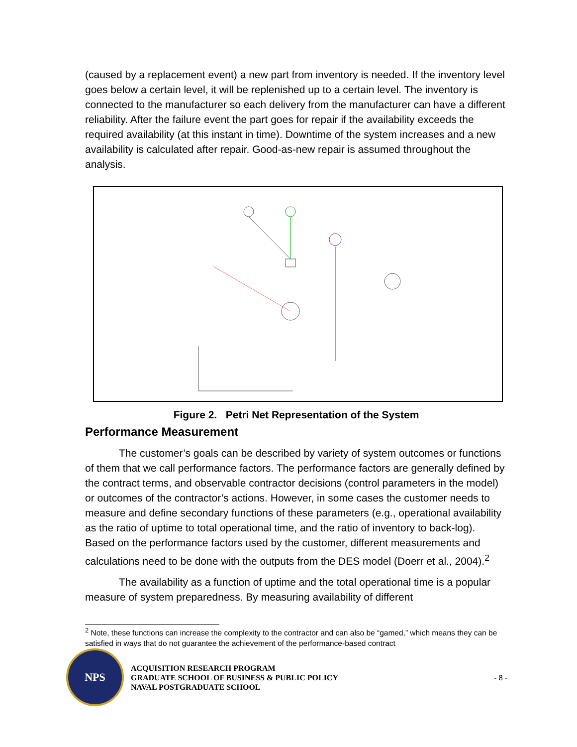(caused by a replacement event) a new part from inventory is needed. If the inventory level goes below a certain level, it will be replenished up to a certain level. The inventory is connected to the manufacturer so each delivery from the manufacturer can have a different reliability. After the failure event the part goes for repair if the availability exceeds the required availability (at this instant in time). Downtime of the system increases and a new availability is calculated after repair. Good-as-new repair is assumed throughout the analysis.
Figure 2. Petri Net Representation of the System
Performance Measurement
The customer’s goals can be described by variety of system outcomes or functions of them that we call performance factors. The performance factors are generally defined by the contract terms, and observable contractor decisions (control parameters in the model) or outcomes of the contractor’s actions. However, in some cases the customer needs to measure and define secondary functions of these parameters (e.g., operational availability as the ratio of uptime to total operational time, and the ratio of inventory to back-log). Based on the performance factors used by the customer, different measurements and calculations need to be done with the outputs from the DES model (Doerr et al., 2004).<sup>2</sup>
The availability as a function of uptime and the total operational time is a popular measure of system preparedness. By measuring availability of different
<sup>2</sup> Note, these functions can increase the complexity to the contractor and can also be “gamed,” which means they can be satisfied in ways that do not guarantee the achievement of the performance-based contract
NPS
ACQUISITION RESEARCH PROGRAM
GRADUATE SCHOOL OF BUSINESS & PUBLIC POLICY
NAVAL POSTGRADUATE SCHOOL
- 8 -